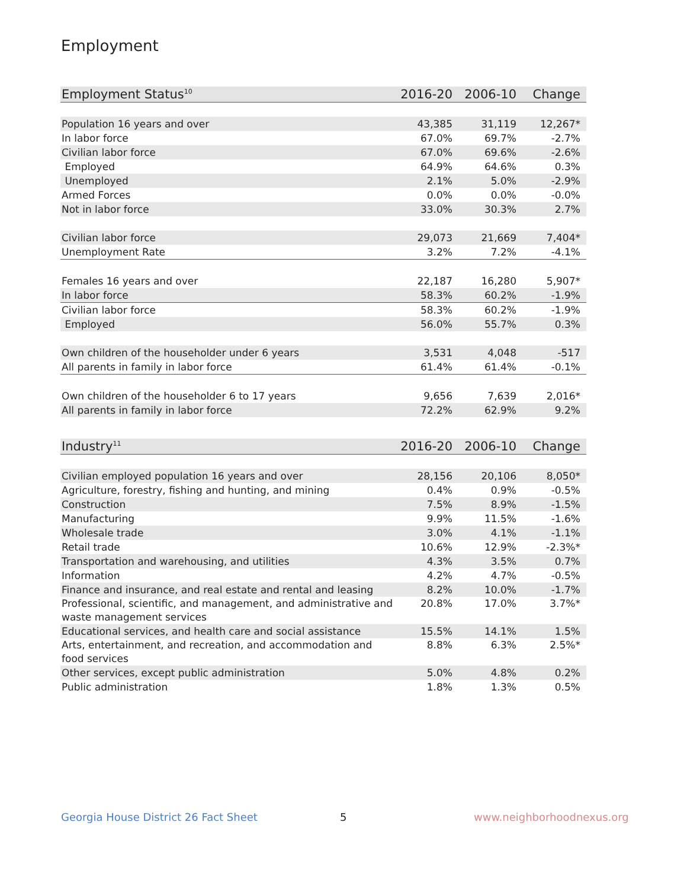Employment
| Employment Status<sup>10</sup> | 2016-20 | 2006-10 | Change |
| --- | --- | --- | --- |
| Population 16 years and over | 43,385 | 31,119 | 12,267* |
| In labor force | 67.0% | 69.7% | -2.7% |
| Civilian labor force | 67.0% | 69.6% | -2.6% |
| Employed | 64.9% | 64.6% | 0.3% |
| Unemployed | 2.1% | 5.0% | -2.9% |
| Armed Forces | 0.0% | 0.0% | -0.0% |
| Not in labor force | 33.0% | 30.3% | 2.7% |
| Civilian labor force | 29,073 | 21,669 | 7,404* |
| Unemployment Rate | 3.2% | 7.2% | -4.1% |
| Females 16 years and over | 22,187 | 16,280 | 5,907* |
| In labor force | 58.3% | 60.2% | -1.9% |
| Civilian labor force | 58.3% | 60.2% | -1.9% |
| Employed | 56.0% | 55.7% | 0.3% |
| Own children of the householder under 6 years | 3,531 | 4,048 | -517 |
| All parents in family in labor force | 61.4% | 61.4% | -0.1% |
| Own children of the householder 6 to 17 years | 9,656 | 7,639 | 2,016* |
| All parents in family in labor force | 72.2% | 62.9% | 9.2% |
| Industry<sup>11</sup> | 2016-20 | 2006-10 | Change |
| --- | --- | --- | --- |
| Civilian employed population 16 years and over | 28,156 | 20,106 | 8,050* |
| Agriculture, forestry, fishing and hunting, and mining | 0.4% | 0.9% | -0.5% |
| Construction | 7.5% | 8.9% | -1.5% |
| Manufacturing | 9.9% | 11.5% | -1.6% |
| Wholesale trade | 3.0% | 4.1% | -1.1% |
| Retail trade | 10.6% | 12.9% | -2.3%* |
| Transportation and warehousing, and utilities | 4.3% | 3.5% | 0.7% |
| Information | 4.2% | 4.7% | -0.5% |
| Finance and insurance, and real estate and rental and leasing | 8.2% | 10.0% | -1.7% |
| Professional, scientific, and management, and administrative and waste management services | 20.8% | 17.0% | 3.7%* |
| Educational services, and health care and social assistance | 15.5% | 14.1% | 1.5% |
| Arts, entertainment, and recreation, and accommodation and food services | 8.8% | 6.3% | 2.5%* |
| Other services, except public administration | 5.0% | 4.8% | 0.2% |
| Public administration | 1.8% | 1.3% | 0.5% |
Georgia House District 26 Fact Sheet
5 www.neighborhoodnexus.org